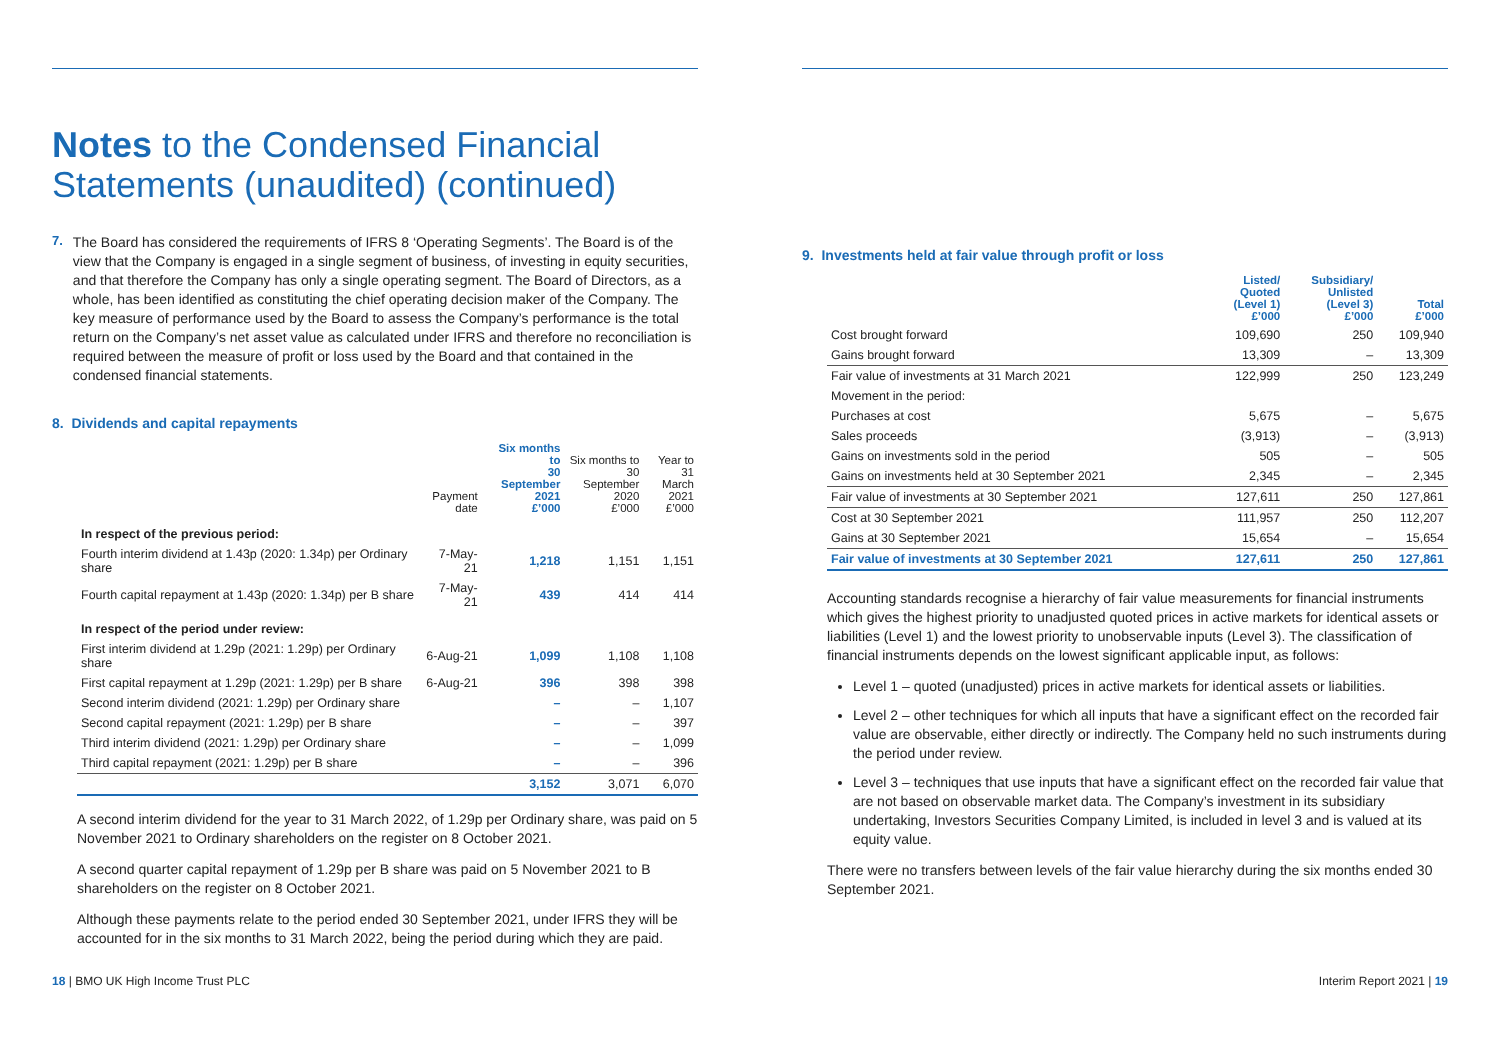Notes to the Condensed Financial Statements (unaudited) (continued)
7.
The Board has considered the requirements of IFRS 8 ‘Operating Segments’. The Board is of the view that the Company is engaged in a single segment of business, of investing in equity securities, and that therefore the Company has only a single operating segment. The Board of Directors, as a whole, has been identified as constituting the chief operating decision maker of the Company. The key measure of performance used by the Board to assess the Company’s performance is the total return on the Company’s net asset value as calculated under IFRS and therefore no reconciliation is required between the measure of profit or loss used by the Board and that contained in the condensed financial statements.
8. Dividends and capital repayments
| | Payment date | Six months to 30 September 2021 £’000 | Six months to 30 September 2020 £’000 | Year to 31 March 2021 £’000 |
| --- | --- | --- | --- | --- |
| In respect of the previous period: | | | | |
| Fourth interim dividend at 1.43p (2020: 1.34p) per Ordinary share | 7-May-21 | 1,218 | 1,151 | 1,151 |
| Fourth capital repayment at 1.43p (2020: 1.34p) per B share | 7-May-21 | 439 | 414 | 414 |
| In respect of the period under review: | | | | |
| First interim dividend at 1.29p (2021: 1.29p) per Ordinary share | 6-Aug-21 | 1,099 | 1,108 | 1,108 |
| First capital repayment at 1.29p (2021: 1.29p) per B share | 6-Aug-21 | 396 | 398 | 398 |
| Second interim dividend (2021: 1.29p) per Ordinary share | | – | – | 1,107 |
| Second capital repayment (2021: 1.29p) per B share | | – | – | 397 |
| Third interim dividend (2021: 1.29p) per Ordinary share | | – | – | 1,099 |
| Third capital repayment (2021: 1.29p) per B share | | – | – | 396 |
| | | 3,152 | 3,071 | 6,070 |
A second interim dividend for the year to 31 March 2022, of 1.29p per Ordinary share, was paid on 5 November 2021 to Ordinary shareholders on the register on 8 October 2021.
A second quarter capital repayment of 1.29p per B share was paid on 5 November 2021 to B shareholders on the register on 8 October 2021.
Although these payments relate to the period ended 30 September 2021, under IFRS they will be accounted for in the six months to 31 March 2022, being the period during which they are paid.
9. Investments held at fair value through profit or loss
| | Listed/ Quoted (Level 1) £’000 | Subsidiary/ Unlisted (Level 3) £’000 | Total £’000 |
| --- | --- | --- | --- |
| Cost brought forward | 109,690 | 250 | 109,940 |
| Gains brought forward | 13,309 | – | 13,309 |
| Fair value of investments at 31 March 2021 | 122,999 | 250 | 123,249 |
| Movement in the period: | | | |
| Purchases at cost | 5,675 | – | 5,675 |
| Sales proceeds | (3,913) | – | (3,913) |
| Gains on investments sold in the period | 505 | – | 505 |
| Gains on investments held at 30 September 2021 | 2,345 | – | 2,345 |
| Fair value of investments at 30 September 2021 | 127,611 | 250 | 127,861 |
| Cost at 30 September 2021 | 111,957 | 250 | 112,207 |
| Gains at 30 September 2021 | 15,654 | – | 15,654 |
| Fair value of investments at 30 September 2021 | 127,611 | 250 | 127,861 |
Accounting standards recognise a hierarchy of fair value measurements for financial instruments which gives the highest priority to unadjusted quoted prices in active markets for identical assets or liabilities (Level 1) and the lowest priority to unobservable inputs (Level 3). The classification of financial instruments depends on the lowest significant applicable input, as follows:
Level 1 – quoted (unadjusted) prices in active markets for identical assets or liabilities.
Level 2 – other techniques for which all inputs that have a significant effect on the recorded fair value are observable, either directly or indirectly. The Company held no such instruments during the period under review.
Level 3 – techniques that use inputs that have a significant effect on the recorded fair value that are not based on observable market data. The Company’s investment in its subsidiary undertaking, Investors Securities Company Limited, is included in level 3 and is valued at its equity value.
There were no transfers between levels of the fair value hierarchy during the six months ended 30 September 2021.
18 | BMO UK High Income Trust PLC Interim Report 2021 | 19